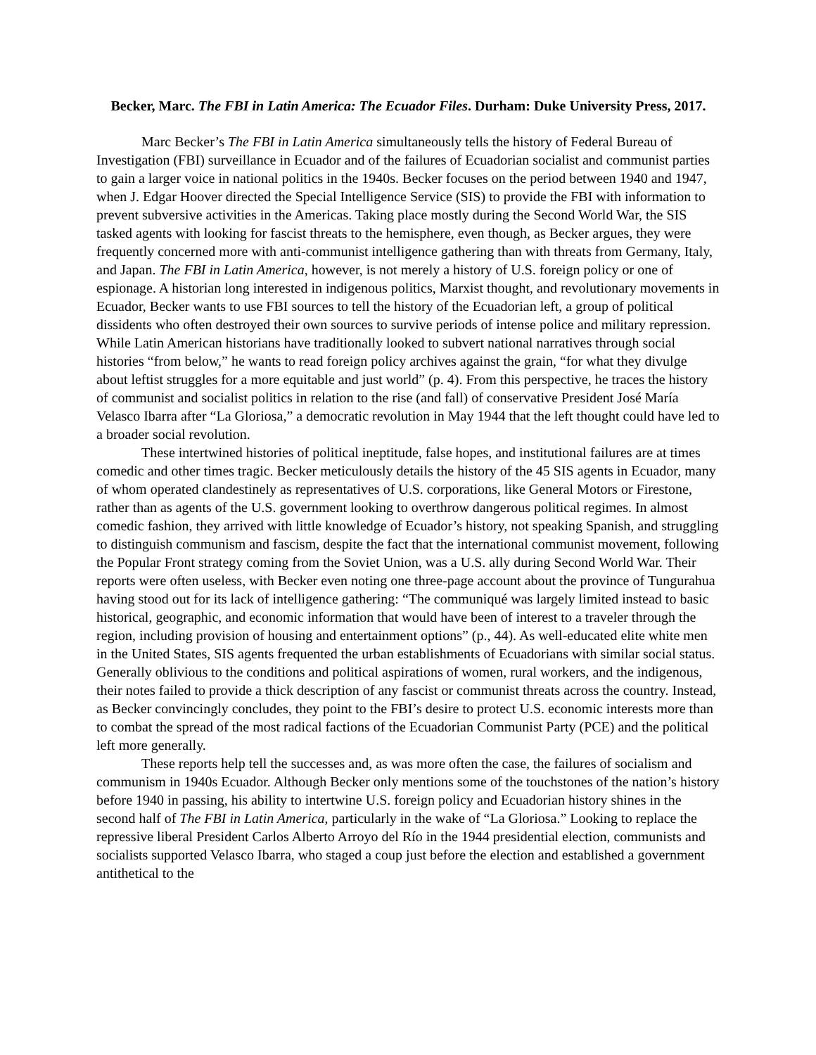Becker, Marc. The FBI in Latin America: The Ecuador Files. Durham: Duke University Press, 2017.
Marc Becker’s The FBI in Latin America simultaneously tells the history of Federal Bureau of Investigation (FBI) surveillance in Ecuador and of the failures of Ecuadorian socialist and communist parties to gain a larger voice in national politics in the 1940s. Becker focuses on the period between 1940 and 1947, when J. Edgar Hoover directed the Special Intelligence Service (SIS) to provide the FBI with information to prevent subversive activities in the Americas. Taking place mostly during the Second World War, the SIS tasked agents with looking for fascist threats to the hemisphere, even though, as Becker argues, they were frequently concerned more with anti-communist intelligence gathering than with threats from Germany, Italy, and Japan. The FBI in Latin America, however, is not merely a history of U.S. foreign policy or one of espionage. A historian long interested in indigenous politics, Marxist thought, and revolutionary movements in Ecuador, Becker wants to use FBI sources to tell the history of the Ecuadorian left, a group of political dissidents who often destroyed their own sources to survive periods of intense police and military repression. While Latin American historians have traditionally looked to subvert national narratives through social histories “from below,” he wants to read foreign policy archives against the grain, “for what they divulge about leftist struggles for a more equitable and just world” (p. 4). From this perspective, he traces the history of communist and socialist politics in relation to the rise (and fall) of conservative President José María Velasco Ibarra after “La Gloriosa,” a democratic revolution in May 1944 that the left thought could have led to a broader social revolution.
These intertwined histories of political ineptitude, false hopes, and institutional failures are at times comedic and other times tragic. Becker meticulously details the history of the 45 SIS agents in Ecuador, many of whom operated clandestinely as representatives of U.S. corporations, like General Motors or Firestone, rather than as agents of the U.S. government looking to overthrow dangerous political regimes. In almost comedic fashion, they arrived with little knowledge of Ecuador’s history, not speaking Spanish, and struggling to distinguish communism and fascism, despite the fact that the international communist movement, following the Popular Front strategy coming from the Soviet Union, was a U.S. ally during Second World War. Their reports were often useless, with Becker even noting one three-page account about the province of Tungurahua having stood out for its lack of intelligence gathering: “The communiqué was largely limited instead to basic historical, geographic, and economic information that would have been of interest to a traveler through the region, including provision of housing and entertainment options” (p., 44). As well-educated elite white men in the United States, SIS agents frequented the urban establishments of Ecuadorians with similar social status. Generally oblivious to the conditions and political aspirations of women, rural workers, and the indigenous, their notes failed to provide a thick description of any fascist or communist threats across the country. Instead, as Becker convincingly concludes, they point to the FBI’s desire to protect U.S. economic interests more than to combat the spread of the most radical factions of the Ecuadorian Communist Party (PCE) and the political left more generally.
These reports help tell the successes and, as was more often the case, the failures of socialism and communism in 1940s Ecuador. Although Becker only mentions some of the touchstones of the nation’s history before 1940 in passing, his ability to intertwine U.S. foreign policy and Ecuadorian history shines in the second half of The FBI in Latin America, particularly in the wake of “La Gloriosa.” Looking to replace the repressive liberal President Carlos Alberto Arroyo del Río in the 1944 presidential election, communists and socialists supported Velasco Ibarra, who staged a coup just before the election and established a government antithetical to the